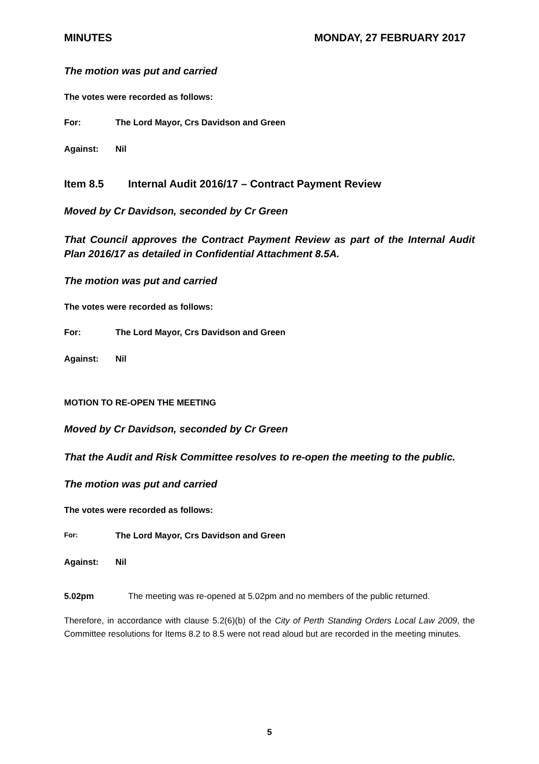MINUTES MONDAY, 27 FEBRUARY 2017
The motion was put and carried
The votes were recorded as follows:
For: The Lord Mayor, Crs Davidson and Green
Against: Nil
Item 8.5 Internal Audit 2016/17 – Contract Payment Review
Moved by Cr Davidson, seconded by Cr Green
That Council approves the Contract Payment Review as part of the Internal Audit Plan 2016/17 as detailed in Confidential Attachment 8.5A.
The motion was put and carried
The votes were recorded as follows:
For: The Lord Mayor, Crs Davidson and Green
Against: Nil
MOTION TO RE-OPEN THE MEETING
Moved by Cr Davidson, seconded by Cr Green
That the Audit and Risk Committee resolves to re-open the meeting to the public.
The motion was put and carried
The votes were recorded as follows:
For: The Lord Mayor, Crs Davidson and Green
Against: Nil
5.02pm The meeting was re-opened at 5.02pm and no members of the public returned.
Therefore, in accordance with clause 5.2(6)(b) of the City of Perth Standing Orders Local Law 2009, the Committee resolutions for Items 8.2 to 8.5 were not read aloud but are recorded in the meeting minutes.
5